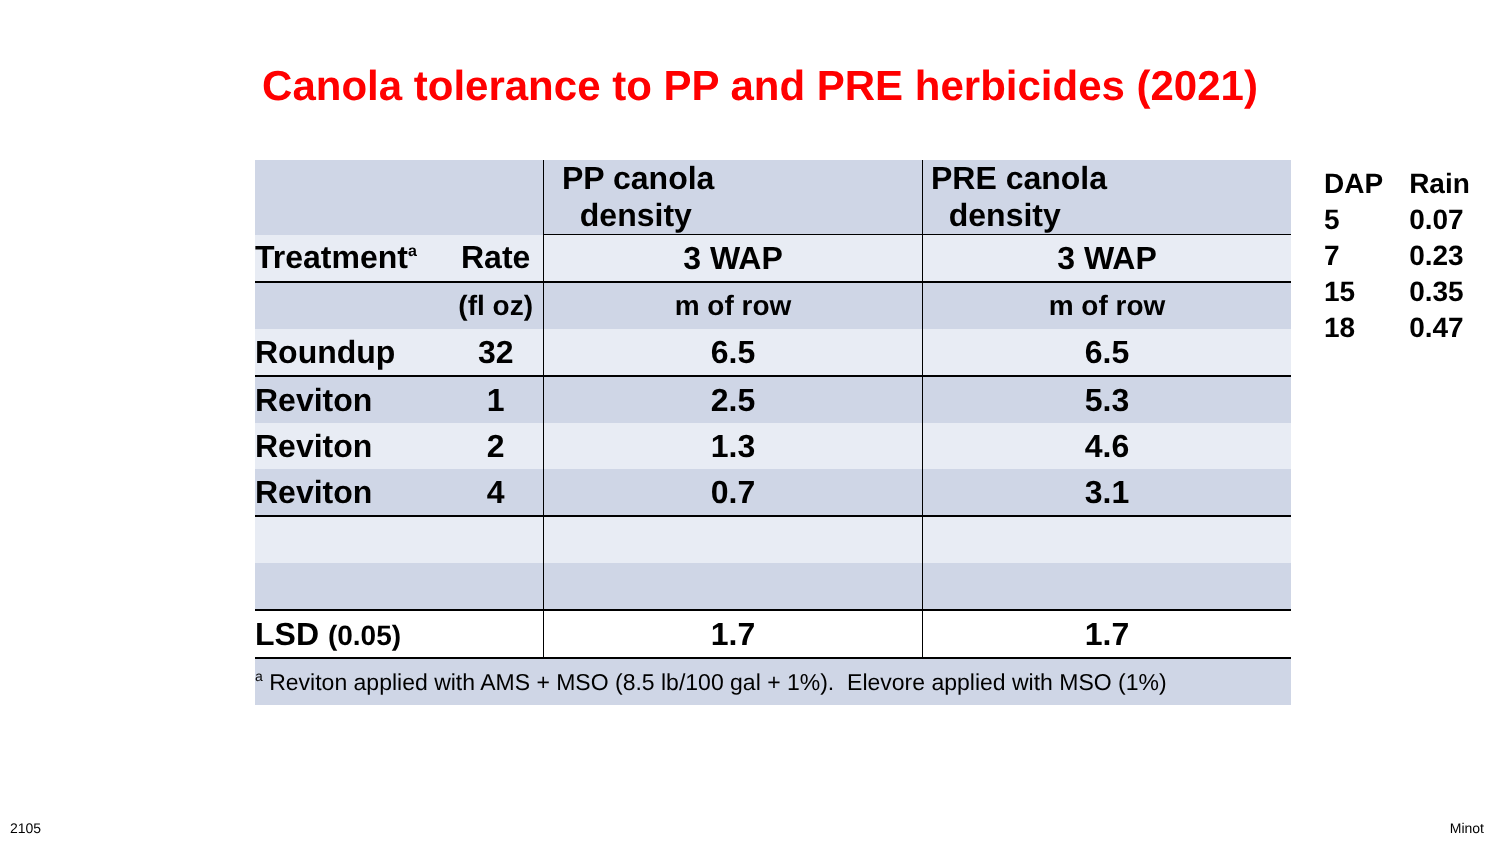Canola tolerance to PP and PRE herbicides (2021)
| | | PP canola density | PRE canola density |
| Treatment<sup>a</sup> | Rate | 3 WAP | 3 WAP |
| | (fl oz) | m of row | m of row |
| Roundup | 32 | 6.5 | 6.5 |
| Reviton | 1 | 2.5 | 5.3 |
| Reviton | 2 | 1.3 | 4.6 |
| Reviton | 4 | 0.7 | 3.1 |
| LSD (0.05) | | 1.7 | 1.7 |
| <sup>a</sup> Reviton applied with AMS + MSO (8.5 lb/100 gal + 1%). Elevore applied with MSO (1%) | | | |
| DAP | Rain |
| 5 | 0.07 |
| 7 | 0.23 |
| 15 | 0.35 |
| 18 | 0.47 |
2105 Minot